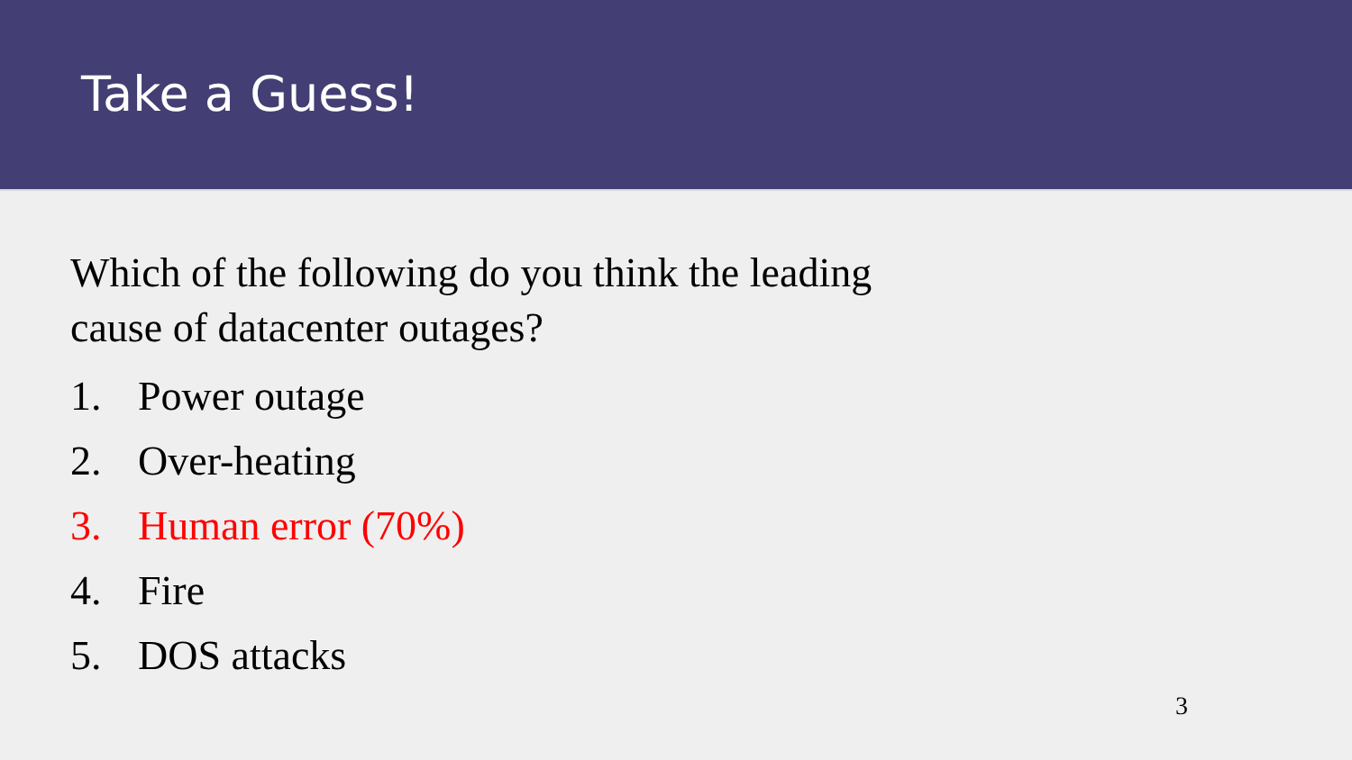Take a Guess!
Which of the following do you think the leading cause of datacenter outages?
1. Power outage
2. Over-heating
3. Human error (70%)
4. Fire
5. DOS attacks
3